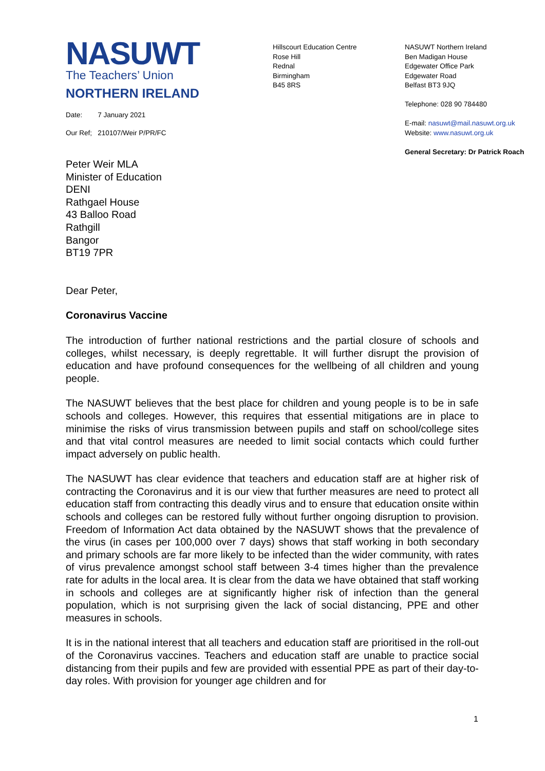NASUWT
The Teachers’ Union
NORTHERN IRELAND
Date: 7 January 2021
Our Ref; 210107/Weir P/PR/FC
Hillscourt Education Centre
Rose Hill
Rednal
Birmingham
B45 8RS
NASUWT Northern Ireland
Ben Madigan House
Edgewater Office Park
Edgewater Road
Belfast BT3 9JQ
Telephone: 028 90 784480
E-mail: nasuwt@mail.nasuwt.org.uk
Website: www.nasuwt.org.uk
General Secretary: Dr Patrick Roach
Peter Weir MLA
Minister of Education
DENI
Rathgael House
43 Balloo Road
Rathgill
Bangor
BT19 7PR
Dear Peter,
Coronavirus Vaccine
The introduction of further national restrictions and the partial closure of schools and colleges, whilst necessary, is deeply regrettable. It will further disrupt the provision of education and have profound consequences for the wellbeing of all children and young people.
The NASUWT believes that the best place for children and young people is to be in safe schools and colleges. However, this requires that essential mitigations are in place to minimise the risks of virus transmission between pupils and staff on school/college sites and that vital control measures are needed to limit social contacts which could further impact adversely on public health.
The NASUWT has clear evidence that teachers and education staff are at higher risk of contracting the Coronavirus and it is our view that further measures are need to protect all education staff from contracting this deadly virus and to ensure that education onsite within schools and colleges can be restored fully without further ongoing disruption to provision. Freedom of Information Act data obtained by the NASUWT shows that the prevalence of the virus (in cases per 100,000 over 7 days) shows that staff working in both secondary and primary schools are far more likely to be infected than the wider community, with rates of virus prevalence amongst school staff between 3-4 times higher than the prevalence rate for adults in the local area. It is clear from the data we have obtained that staff working in schools and colleges are at significantly higher risk of infection than the general population, which is not surprising given the lack of social distancing, PPE and other measures in schools.
It is in the national interest that all teachers and education staff are prioritised in the roll-out of the Coronavirus vaccines. Teachers and education staff are unable to practice social distancing from their pupils and few are provided with essential PPE as part of their day-to-day roles. With provision for younger age children and for
1